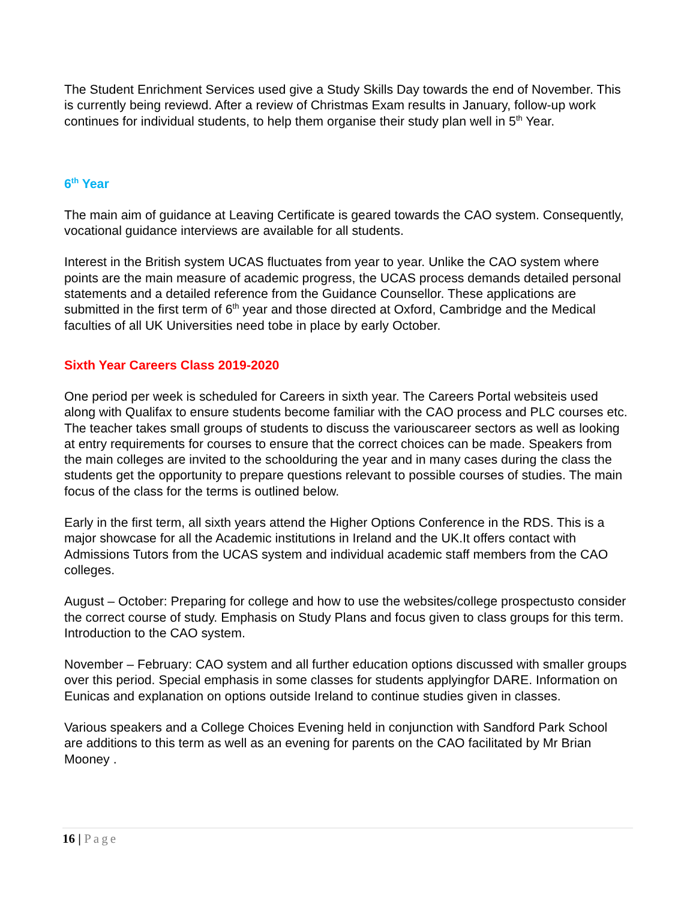The Student Enrichment Services used give a Study Skills Day towards the end of November. This is currently being reviewd. After a review of Christmas Exam results in January, follow-up work continues for individual students, to help them organise their study plan well in 5<sup>th</sup> Year.
6<sup>th</sup> Year
The main aim of guidance at Leaving Certificate is geared towards the CAO system. Consequently, vocational guidance interviews are available for all students.
Interest in the British system UCAS fluctuates from year to year. Unlike the CAO system where points are the main measure of academic progress, the UCAS process demands detailed personal statements and a detailed reference from the Guidance Counsellor. These applications are submitted in the first term of 6<sup>th</sup> year and those directed at Oxford, Cambridge and the Medical faculties of all UK Universities need tobe in place by early October.
Sixth Year Careers Class 2019-2020
One period per week is scheduled for Careers in sixth year. The Careers Portal websiteis used along with Qualifax to ensure students become familiar with the CAO process and PLC courses etc. The teacher takes small groups of students to discuss the variouscareer sectors as well as looking at entry requirements for courses to ensure that the correct choices can be made. Speakers from the main colleges are invited to the schoolduring the year and in many cases during the class the students get the opportunity to prepare questions relevant to possible courses of studies. The main focus of the class for the terms is outlined below.
Early in the first term, all sixth years attend the Higher Options Conference in the RDS. This is a major showcase for all the Academic institutions in Ireland and the UK.It offers contact with Admissions Tutors from the UCAS system and individual academic staff members from the CAO colleges.
August – October: Preparing for college and how to use the websites/college prospectusto consider the correct course of study. Emphasis on Study Plans and focus given to class groups for this term. Introduction to the CAO system.
November – February: CAO system and all further education options discussed with smaller groups over this period. Special emphasis in some classes for students applyingfor DARE. Information on Eunicas and explanation on options outside Ireland to continue studies given in classes.
Various speakers and a College Choices Evening held in conjunction with Sandford Park School are additions to this term as well as an evening for parents on the CAO facilitated by Mr Brian Mooney .
16 | Page